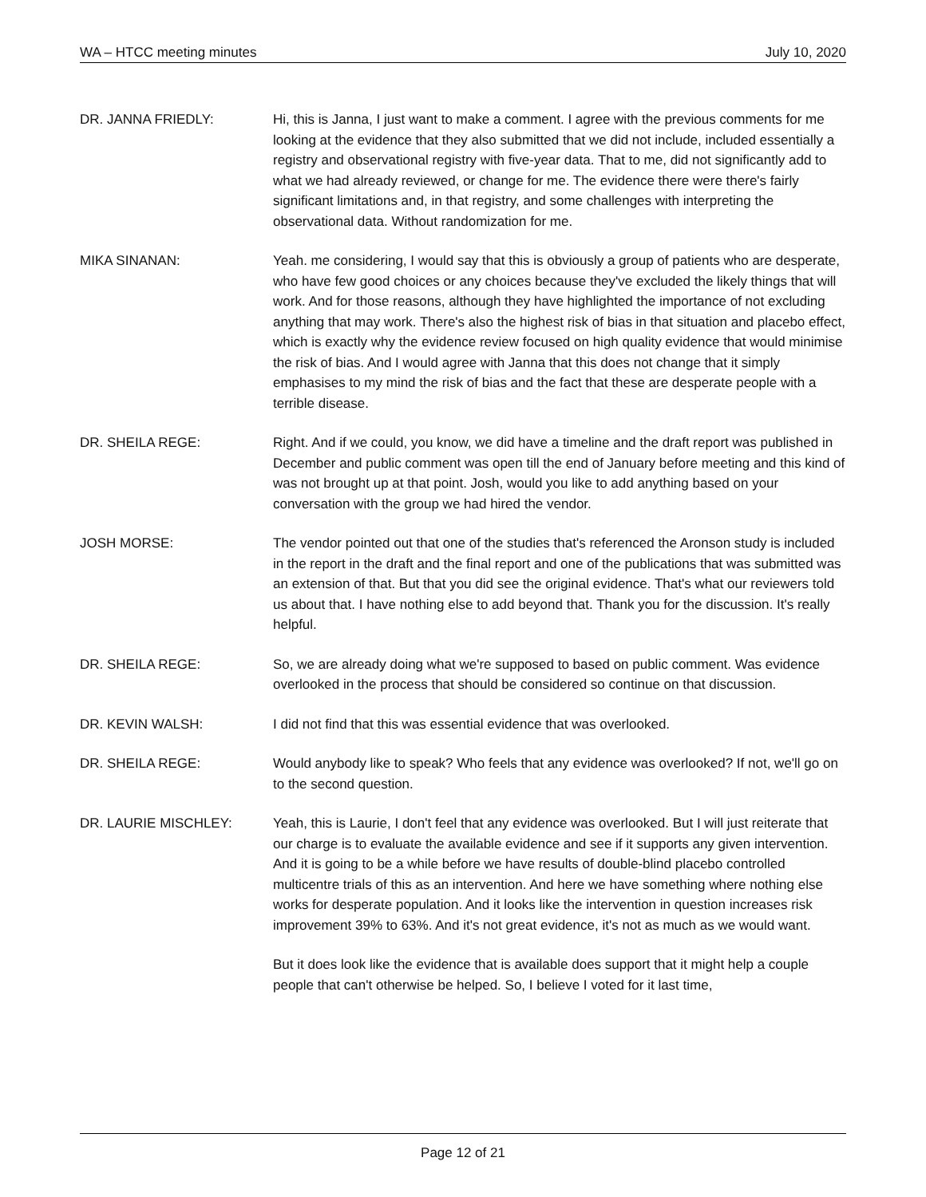WA – HTCC meeting minutes July 10, 2020
DR. JANNA FRIEDLY: Hi, this is Janna, I just want to make a comment. I agree with the previous comments for me looking at the evidence that they also submitted that we did not include, included essentially a registry and observational registry with five-year data. That to me, did not significantly add to what we had already reviewed, or change for me. The evidence there were there's fairly significant limitations and, in that registry, and some challenges with interpreting the observational data. Without randomization for me.
MIKA SINANAN: Yeah. me considering, I would say that this is obviously a group of patients who are desperate, who have few good choices or any choices because they've excluded the likely things that will work. And for those reasons, although they have highlighted the importance of not excluding anything that may work. There's also the highest risk of bias in that situation and placebo effect, which is exactly why the evidence review focused on high quality evidence that would minimise the risk of bias. And I would agree with Janna that this does not change that it simply emphasises to my mind the risk of bias and the fact that these are desperate people with a terrible disease.
DR. SHEILA REGE: Right. And if we could, you know, we did have a timeline and the draft report was published in December and public comment was open till the end of January before meeting and this kind of was not brought up at that point. Josh, would you like to add anything based on your conversation with the group we had hired the vendor.
JOSH MORSE: The vendor pointed out that one of the studies that's referenced the Aronson study is included in the report in the draft and the final report and one of the publications that was submitted was an extension of that. But that you did see the original evidence. That's what our reviewers told us about that. I have nothing else to add beyond that. Thank you for the discussion. It's really helpful.
DR. SHEILA REGE: So, we are already doing what we're supposed to based on public comment. Was evidence overlooked in the process that should be considered so continue on that discussion.
DR. KEVIN WALSH: I did not find that this was essential evidence that was overlooked.
DR. SHEILA REGE: Would anybody like to speak? Who feels that any evidence was overlooked? If not, we'll go on to the second question.
DR. LAURIE MISCHLEY: Yeah, this is Laurie, I don't feel that any evidence was overlooked. But I will just reiterate that our charge is to evaluate the available evidence and see if it supports any given intervention. And it is going to be a while before we have results of double-blind placebo controlled multicentre trials of this as an intervention. And here we have something where nothing else works for desperate population. And it looks like the intervention in question increases risk improvement 39% to 63%. And it's not great evidence, it's not as much as we would want.
But it does look like the evidence that is available does support that it might help a couple people that can't otherwise be helped. So, I believe I voted for it last time,
Page 12 of 21